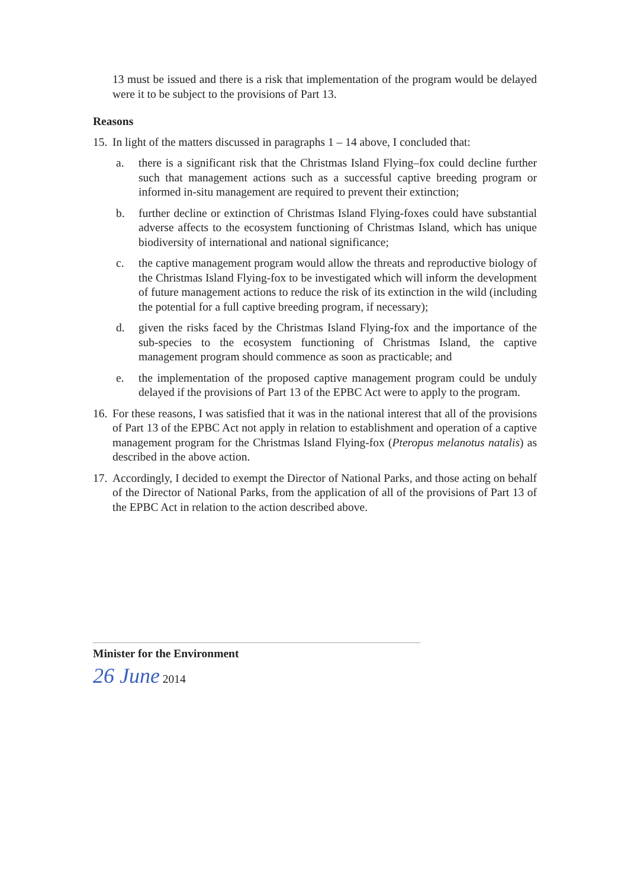13 must be issued and there is a risk that implementation of the program would be delayed were it to be subject to the provisions of Part 13.
Reasons
15.
In light of the matters discussed in paragraphs 1 – 14 above, I concluded that:
a. there is a significant risk that the Christmas Island Flying–fox could decline further such that management actions such as a successful captive breeding program or informed in-situ management are required to prevent their extinction;
b. further decline or extinction of Christmas Island Flying-foxes could have substantial adverse affects to the ecosystem functioning of Christmas Island, which has unique biodiversity of international and national significance;
c. the captive management program would allow the threats and reproductive biology of the Christmas Island Flying-fox to be investigated which will inform the development of future management actions to reduce the risk of its extinction in the wild (including the potential for a full captive breeding program, if necessary);
d. given the risks faced by the Christmas Island Flying-fox and the importance of the sub-species to the ecosystem functioning of Christmas Island, the captive management program should commence as soon as practicable; and
e. the implementation of the proposed captive management program could be unduly delayed if the provisions of Part 13 of the EPBC Act were to apply to the program.
16.
For these reasons, I was satisfied that it was in the national interest that all of the provisions of Part 13 of the EPBC Act not apply in relation to establishment and operation of a captive management program for the Christmas Island Flying-fox (Pteropus melanotus natalis) as described in the above action.
17.
Accordingly, I decided to exempt the Director of National Parks, and those acting on behalf of the Director of National Parks, from the application of all of the provisions of Part 13 of the EPBC Act in relation to the action described above.
Minister for the Environment
26 June 2014